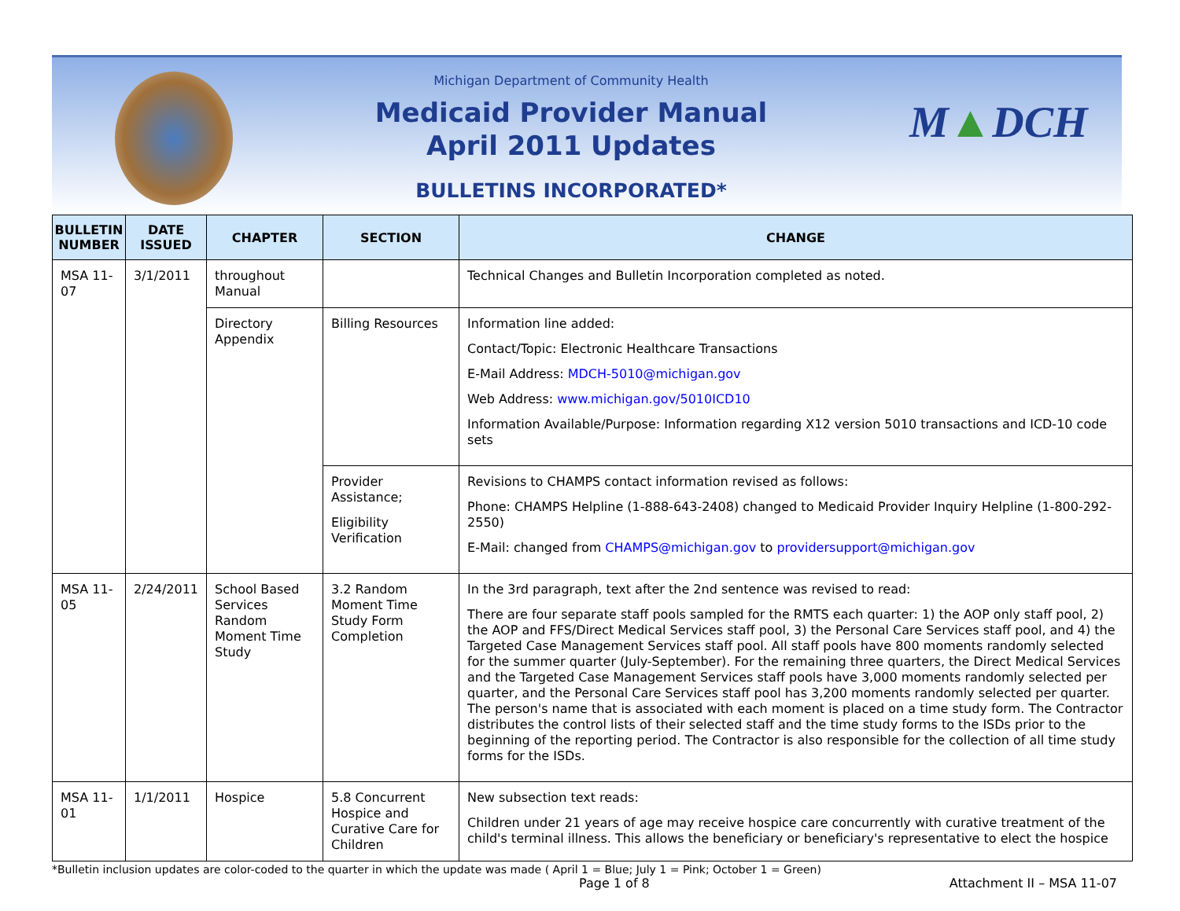Michigan Department of Community Health
Medicaid Provider Manual
April 2011 Updates
BULLETINS INCORPORATED*
M▲DCH
| BULLETIN NUMBER | DATE ISSUED | CHAPTER | SECTION | CHANGE |
| --- | --- | --- | --- | --- |
| MSA 11-07 | 3/1/2011 | throughout Manual | | Technical Changes and Bulletin Incorporation completed as noted. |
| | | Directory Appendix | Billing Resources | Information line added: Contact/Topic: Electronic Healthcare Transactions E-Mail Address: MDCH-5010@michigan.gov Web Address: www.michigan.gov/5010ICD10 Information Available/Purpose: Information regarding X12 version 5010 transactions and ICD-10 code sets |
| | | | Provider Assistance; Eligibility Verification | Revisions to CHAMPS contact information revised as follows: Phone: CHAMPS Helpline (1-888-643-2408) changed to Medicaid Provider Inquiry Helpline (1-800-292-2550) E-Mail: changed from CHAMPS@michigan.gov to providersupport@michigan.gov |
| MSA 11-05 | 2/24/2011 | School Based Services Random Moment Time Study | 3.2 Random Moment Time Study Form Completion | In the 3rd paragraph, text after the 2nd sentence was revised to read: There are four separate staff pools sampled for the RMTS each quarter: 1) the AOP only staff pool, 2) the AOP and FFS/Direct Medical Services staff pool, 3) the Personal Care Services staff pool, and 4) the Targeted Case Management Services staff pool. All staff pools have 800 moments randomly selected for the summer quarter (July-September). For the remaining three quarters, the Direct Medical Services and the Targeted Case Management Services staff pools have 3,000 moments randomly selected per quarter, and the Personal Care Services staff pool has 3,200 moments randomly selected per quarter. The person's name that is associated with each moment is placed on a time study form. The Contractor distributes the control lists of their selected staff and the time study forms to the ISDs prior to the beginning of the reporting period. The Contractor is also responsible for the collection of all time study forms for the ISDs. |
| MSA 11-01 | 1/1/2011 | Hospice | 5.8 Concurrent Hospice and Curative Care for Children | New subsection text reads: Children under 21 years of age may receive hospice care concurrently with curative treatment of the child's terminal illness. This allows the beneficiary or beneficiary's representative to elect the hospice |
*Bulletin inclusion updates are color-coded to the quarter in which the update was made ( April 1 = Blue; July 1 = Pink; October 1 = Green)
Page 1 of 8 Attachment II – MSA 11-07